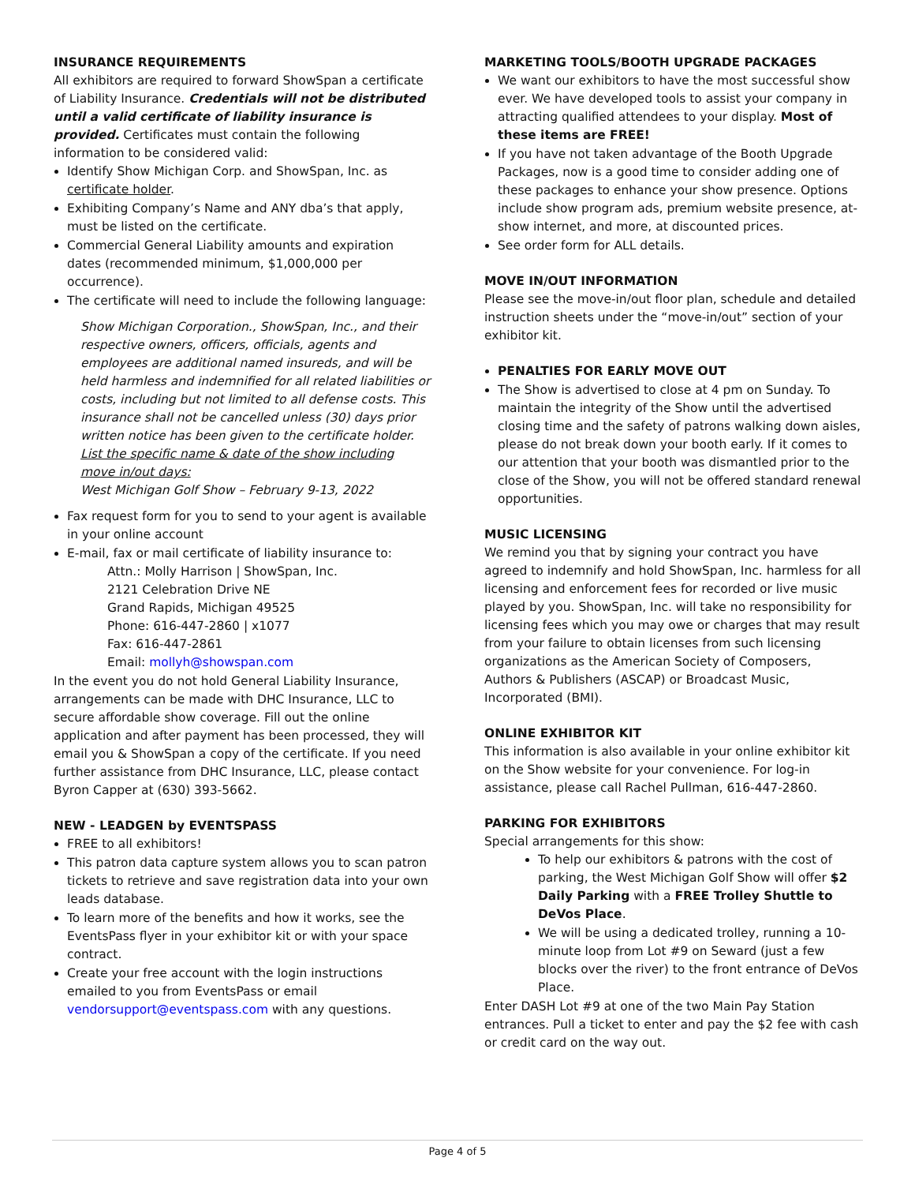INSURANCE REQUIREMENTS
All exhibitors are required to forward ShowSpan a certificate of Liability Insurance. Credentials will not be distributed until a valid certificate of liability insurance is provided. Certificates must contain the following information to be considered valid:
Identify Show Michigan Corp. and ShowSpan, Inc. as certificate holder.
Exhibiting Company’s Name and ANY dba’s that apply, must be listed on the certificate.
Commercial General Liability amounts and expiration dates (recommended minimum, $1,000,000 per occurrence).
The certificate will need to include the following language:
Show Michigan Corporation., ShowSpan, Inc., and their respective owners, officers, officials, agents and employees are additional named insureds, and will be held harmless and indemnified for all related liabilities or costs, including but not limited to all defense costs. This insurance shall not be cancelled unless (30) days prior written notice has been given to the certificate holder.
List the specific name & date of the show including move in/out days:
West Michigan Golf Show – February 9-13, 2022
Fax request form for you to send to your agent is available in your online account
E-mail, fax or mail certificate of liability insurance to:
Attn.: Molly Harrison | ShowSpan, Inc.
2121 Celebration Drive NE
Grand Rapids, Michigan 49525
Phone: 616-447-2860 | x1077
Fax: 616-447-2861
Email: mollyh@showspan.com
In the event you do not hold General Liability Insurance, arrangements can be made with DHC Insurance, LLC to secure affordable show coverage. Fill out the online application and after payment has been processed, they will email you & ShowSpan a copy of the certificate. If you need further assistance from DHC Insurance, LLC, please contact Byron Capper at (630) 393-5662.
NEW - LEADGEN by EVENTSPASS
FREE to all exhibitors!
This patron data capture system allows you to scan patron tickets to retrieve and save registration data into your own leads database.
To learn more of the benefits and how it works, see the EventsPass flyer in your exhibitor kit or with your space contract.
Create your free account with the login instructions emailed to you from EventsPass or email vendorsupport@eventspass.com with any questions.
MARKETING TOOLS/BOOTH UPGRADE PACKAGES
We want our exhibitors to have the most successful show ever. We have developed tools to assist your company in attracting qualified attendees to your display. Most of these items are FREE!
If you have not taken advantage of the Booth Upgrade Packages, now is a good time to consider adding one of these packages to enhance your show presence. Options include show program ads, premium website presence, at-show internet, and more, at discounted prices.
See order form for ALL details.
MOVE IN/OUT INFORMATION
Please see the move-in/out floor plan, schedule and detailed instruction sheets under the “move-in/out” section of your exhibitor kit.
PENALTIES FOR EARLY MOVE OUT
The Show is advertised to close at 4 pm on Sunday. To maintain the integrity of the Show until the advertised closing time and the safety of patrons walking down aisles, please do not break down your booth early. If it comes to our attention that your booth was dismantled prior to the close of the Show, you will not be offered standard renewal opportunities.
MUSIC LICENSING
We remind you that by signing your contract you have agreed to indemnify and hold ShowSpan, Inc. harmless for all licensing and enforcement fees for recorded or live music played by you. ShowSpan, Inc. will take no responsibility for licensing fees which you may owe or charges that may result from your failure to obtain licenses from such licensing organizations as the American Society of Composers, Authors & Publishers (ASCAP) or Broadcast Music, Incorporated (BMI).
ONLINE EXHIBITOR KIT
This information is also available in your online exhibitor kit on the Show website for your convenience. For log-in assistance, please call Rachel Pullman, 616-447-2860.
PARKING FOR EXHIBITORS
Special arrangements for this show:
To help our exhibitors & patrons with the cost of parking, the West Michigan Golf Show will offer $2 Daily Parking with a FREE Trolley Shuttle to DeVos Place.
We will be using a dedicated trolley, running a 10-minute loop from Lot #9 on Seward (just a few blocks over the river) to the front entrance of DeVos Place.
Enter DASH Lot #9 at one of the two Main Pay Station entrances. Pull a ticket to enter and pay the $2 fee with cash or credit card on the way out.
Page 4 of 5